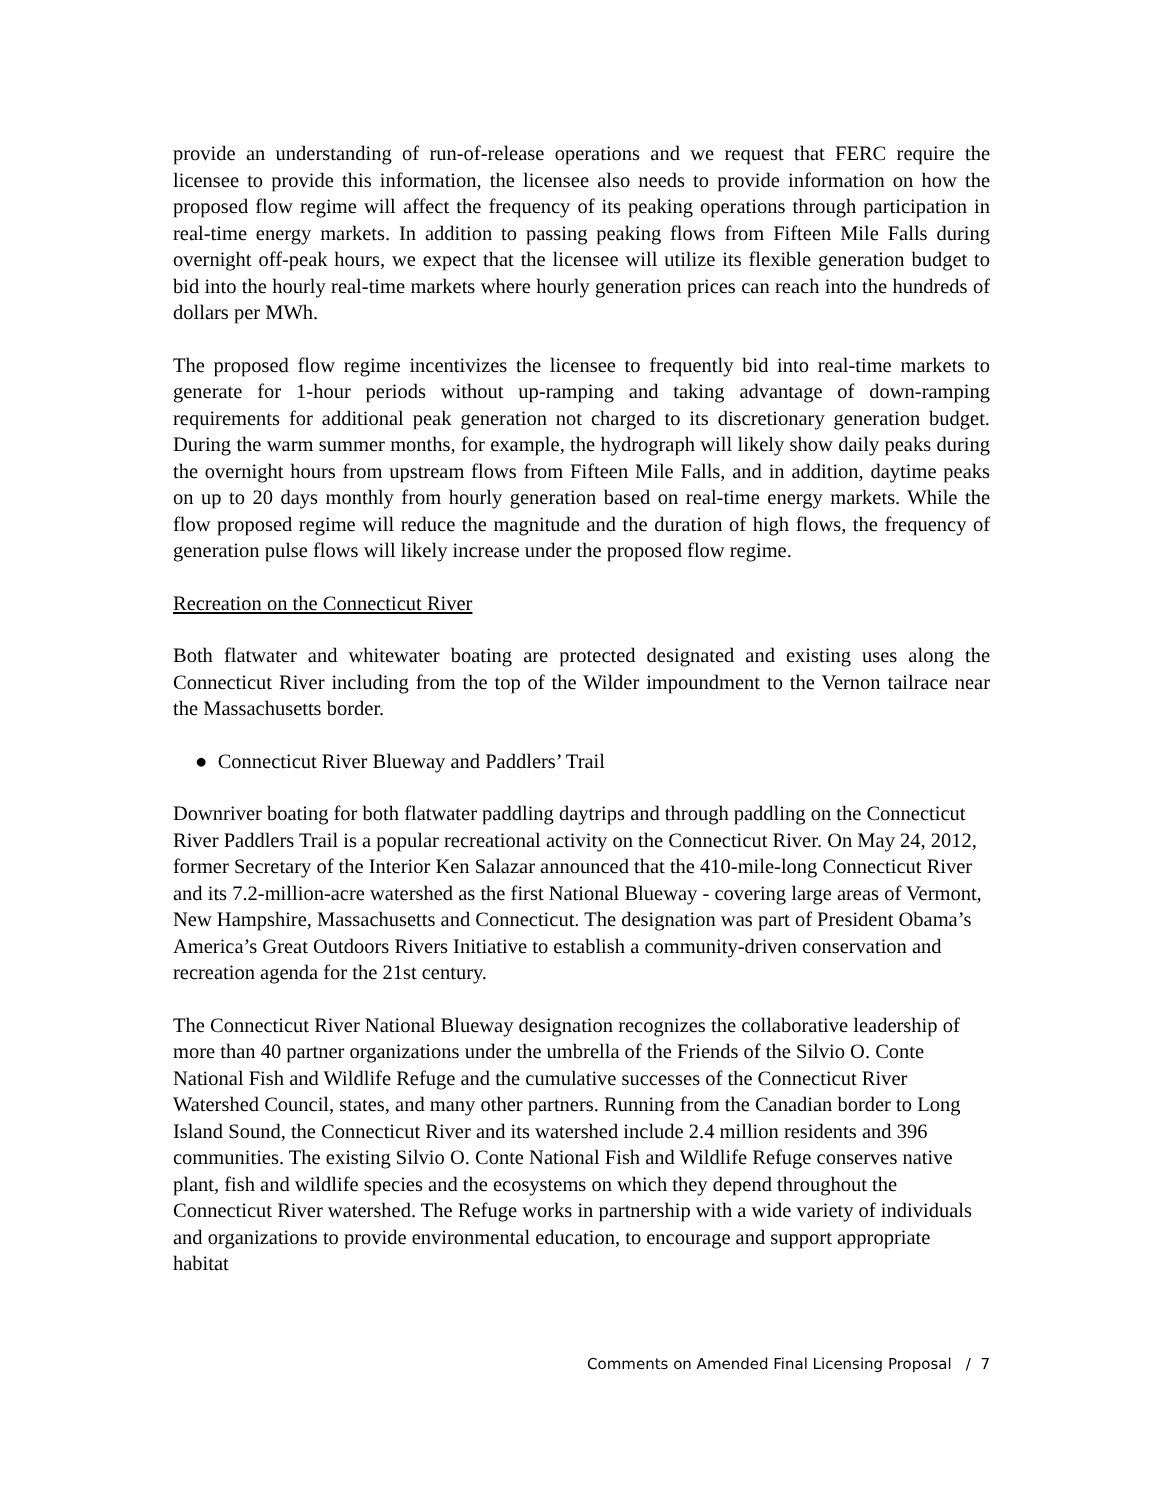provide an understanding of run-of-release operations and we request that FERC require the licensee to provide this information, the licensee also needs to provide information on how the proposed flow regime will affect the frequency of its peaking operations through participation in real-time energy markets. In addition to passing peaking flows from Fifteen Mile Falls during overnight off-peak hours, we expect that the licensee will utilize its flexible generation budget to bid into the hourly real-time markets where hourly generation prices can reach into the hundreds of dollars per MWh.
The proposed flow regime incentivizes the licensee to frequently bid into real-time markets to generate for 1-hour periods without up-ramping and taking advantage of down-ramping requirements for additional peak generation not charged to its discretionary generation budget. During the warm summer months, for example, the hydrograph will likely show daily peaks during the overnight hours from upstream flows from Fifteen Mile Falls, and in addition, daytime peaks on up to 20 days monthly from hourly generation based on real-time energy markets. While the flow proposed regime will reduce the magnitude and the duration of high flows, the frequency of generation pulse flows will likely increase under the proposed flow regime.
Recreation on the Connecticut River
Both flatwater and whitewater boating are protected designated and existing uses along the Connecticut River including from the top of the Wilder impoundment to the Vernon tailrace near the Massachusetts border.
● Connecticut River Blueway and Paddlers’ Trail
Downriver boating for both flatwater paddling daytrips and through paddling on the Connecticut River Paddlers Trail is a popular recreational activity on the Connecticut River. On May 24, 2012, former Secretary of the Interior Ken Salazar announced that the 410-mile-long Connecticut River and its 7.2-million-acre watershed as the first National Blueway - covering large areas of Vermont, New Hampshire, Massachusetts and Connecticut. The designation was part of President Obama’s America’s Great Outdoors Rivers Initiative to establish a community-driven conservation and recreation agenda for the 21st century.
The Connecticut River National Blueway designation recognizes the collaborative leadership of more than 40 partner organizations under the umbrella of the Friends of the Silvio O. Conte National Fish and Wildlife Refuge and the cumulative successes of the Connecticut River Watershed Council, states, and many other partners. Running from the Canadian border to Long Island Sound, the Connecticut River and its watershed include 2.4 million residents and 396 communities. The existing Silvio O. Conte National Fish and Wildlife Refuge conserves native plant, fish and wildlife species and the ecosystems on which they depend throughout the Connecticut River watershed. The Refuge works in partnership with a wide variety of individuals and organizations to provide environmental education, to encourage and support appropriate habitat
Comments on Amended Final Licensing Proposal / 7